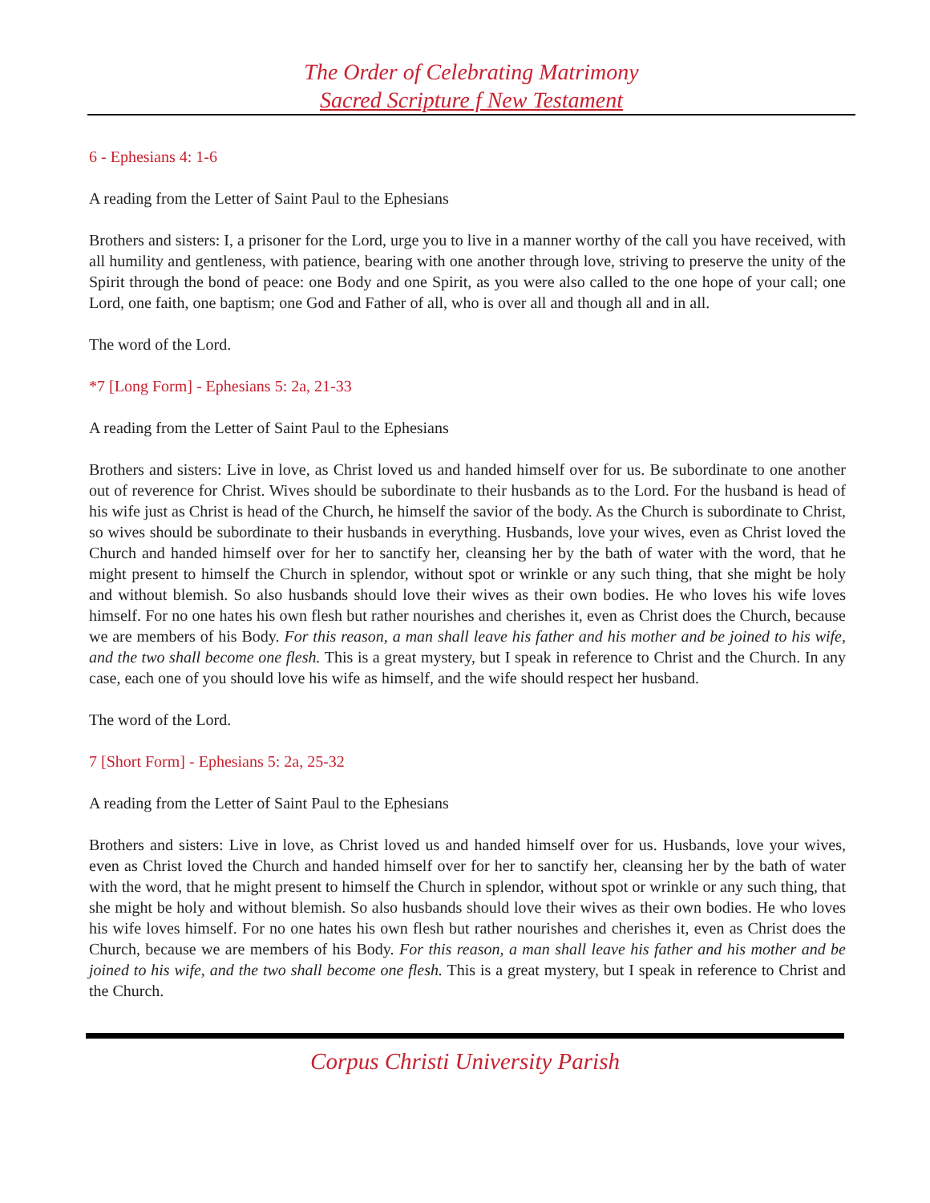The Order of Celebrating Matrimony
Sacred Scripture f New Testament
6 - Ephesians 4: 1-6
A reading from the Letter of Saint Paul to the Ephesians
Brothers and sisters: I, a prisoner for the Lord, urge you to live in a manner worthy of the call you have received, with all humility and gentleness, with patience, bearing with one another through love, striving to preserve the unity of the Spirit through the bond of peace: one Body and one Spirit, as you were also called to the one hope of your call; one Lord, one faith, one baptism; one God and Father of all, who is over all and though all and in all.
The word of the Lord.
*7 [Long Form] - Ephesians 5: 2a, 21-33
A reading from the Letter of Saint Paul to the Ephesians
Brothers and sisters: Live in love, as Christ loved us and handed himself over for us. Be subordinate to one another out of reverence for Christ. Wives should be subordinate to their husbands as to the Lord. For the husband is head of his wife just as Christ is head of the Church, he himself the savior of the body. As the Church is subordinate to Christ, so wives should be subordinate to their husbands in everything. Husbands, love your wives, even as Christ loved the Church and handed himself over for her to sanctify her, cleansing her by the bath of water with the word, that he might present to himself the Church in splendor, without spot or wrinkle or any such thing, that she might be holy and without blemish. So also husbands should love their wives as their own bodies. He who loves his wife loves himself. For no one hates his own flesh but rather nourishes and cherishes it, even as Christ does the Church, because we are members of his Body. For this reason, a man shall leave his father and his mother and be joined to his wife, and the two shall become one flesh. This is a great mystery, but I speak in reference to Christ and the Church. In any case, each one of you should love his wife as himself, and the wife should respect her husband.
The word of the Lord.
7 [Short Form] - Ephesians 5: 2a, 25-32
A reading from the Letter of Saint Paul to the Ephesians
Brothers and sisters: Live in love, as Christ loved us and handed himself over for us. Husbands, love your wives, even as Christ loved the Church and handed himself over for her to sanctify her, cleansing her by the bath of water with the word, that he might present to himself the Church in splendor, without spot or wrinkle or any such thing, that she might be holy and without blemish. So also husbands should love their wives as their own bodies. He who loves his wife loves himself. For no one hates his own flesh but rather nourishes and cherishes it, even as Christ does the Church, because we are members of his Body. For this reason, a man shall leave his father and his mother and be joined to his wife, and the two shall become one flesh. This is a great mystery, but I speak in reference to Christ and the Church.
Corpus Christi University Parish